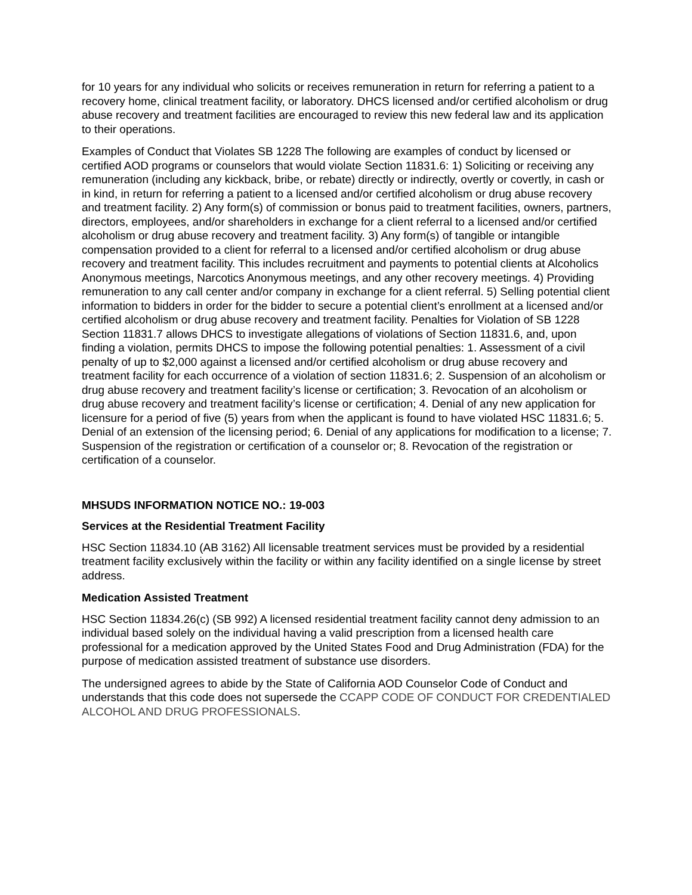for 10 years for any individual who solicits or receives remuneration in return for referring a patient to a recovery home, clinical treatment facility, or laboratory. DHCS licensed and/or certified alcoholism or drug abuse recovery and treatment facilities are encouraged to review this new federal law and its application to their operations.
Examples of Conduct that Violates SB 1228 The following are examples of conduct by licensed or certified AOD programs or counselors that would violate Section 11831.6: 1) Soliciting or receiving any remuneration (including any kickback, bribe, or rebate) directly or indirectly, overtly or covertly, in cash or in kind, in return for referring a patient to a licensed and/or certified alcoholism or drug abuse recovery and treatment facility. 2) Any form(s) of commission or bonus paid to treatment facilities, owners, partners, directors, employees, and/or shareholders in exchange for a client referral to a licensed and/or certified alcoholism or drug abuse recovery and treatment facility. 3) Any form(s) of tangible or intangible compensation provided to a client for referral to a licensed and/or certified alcoholism or drug abuse recovery and treatment facility. This includes recruitment and payments to potential clients at Alcoholics Anonymous meetings, Narcotics Anonymous meetings, and any other recovery meetings. 4) Providing remuneration to any call center and/or company in exchange for a client referral. 5) Selling potential client information to bidders in order for the bidder to secure a potential client’s enrollment at a licensed and/or certified alcoholism or drug abuse recovery and treatment facility. Penalties for Violation of SB 1228 Section 11831.7 allows DHCS to investigate allegations of violations of Section 11831.6, and, upon finding a violation, permits DHCS to impose the following potential penalties: 1. Assessment of a civil penalty of up to $2,000 against a licensed and/or certified alcoholism or drug abuse recovery and treatment facility for each occurrence of a violation of section 11831.6; 2. Suspension of an alcoholism or drug abuse recovery and treatment facility’s license or certification; 3. Revocation of an alcoholism or drug abuse recovery and treatment facility’s license or certification; 4. Denial of any new application for licensure for a period of five (5) years from when the applicant is found to have violated HSC 11831.6; 5. Denial of an extension of the licensing period; 6. Denial of any applications for modification to a license; 7. Suspension of the registration or certification of a counselor or; 8. Revocation of the registration or certification of a counselor.
MHSUDS INFORMATION NOTICE NO.: 19-003
Services at the Residential Treatment Facility
HSC Section 11834.10 (AB 3162) All licensable treatment services must be provided by a residential treatment facility exclusively within the facility or within any facility identified on a single license by street address.
Medication Assisted Treatment
HSC Section 11834.26(c) (SB 992) A licensed residential treatment facility cannot deny admission to an individual based solely on the individual having a valid prescription from a licensed health care professional for a medication approved by the United States Food and Drug Administration (FDA) for the purpose of medication assisted treatment of substance use disorders.
The undersigned agrees to abide by the State of California AOD Counselor Code of Conduct and understands that this code does not supersede the CCAPP CODE OF CONDUCT FOR CREDENTIALED ALCOHOL AND DRUG PROFESSIONALS.